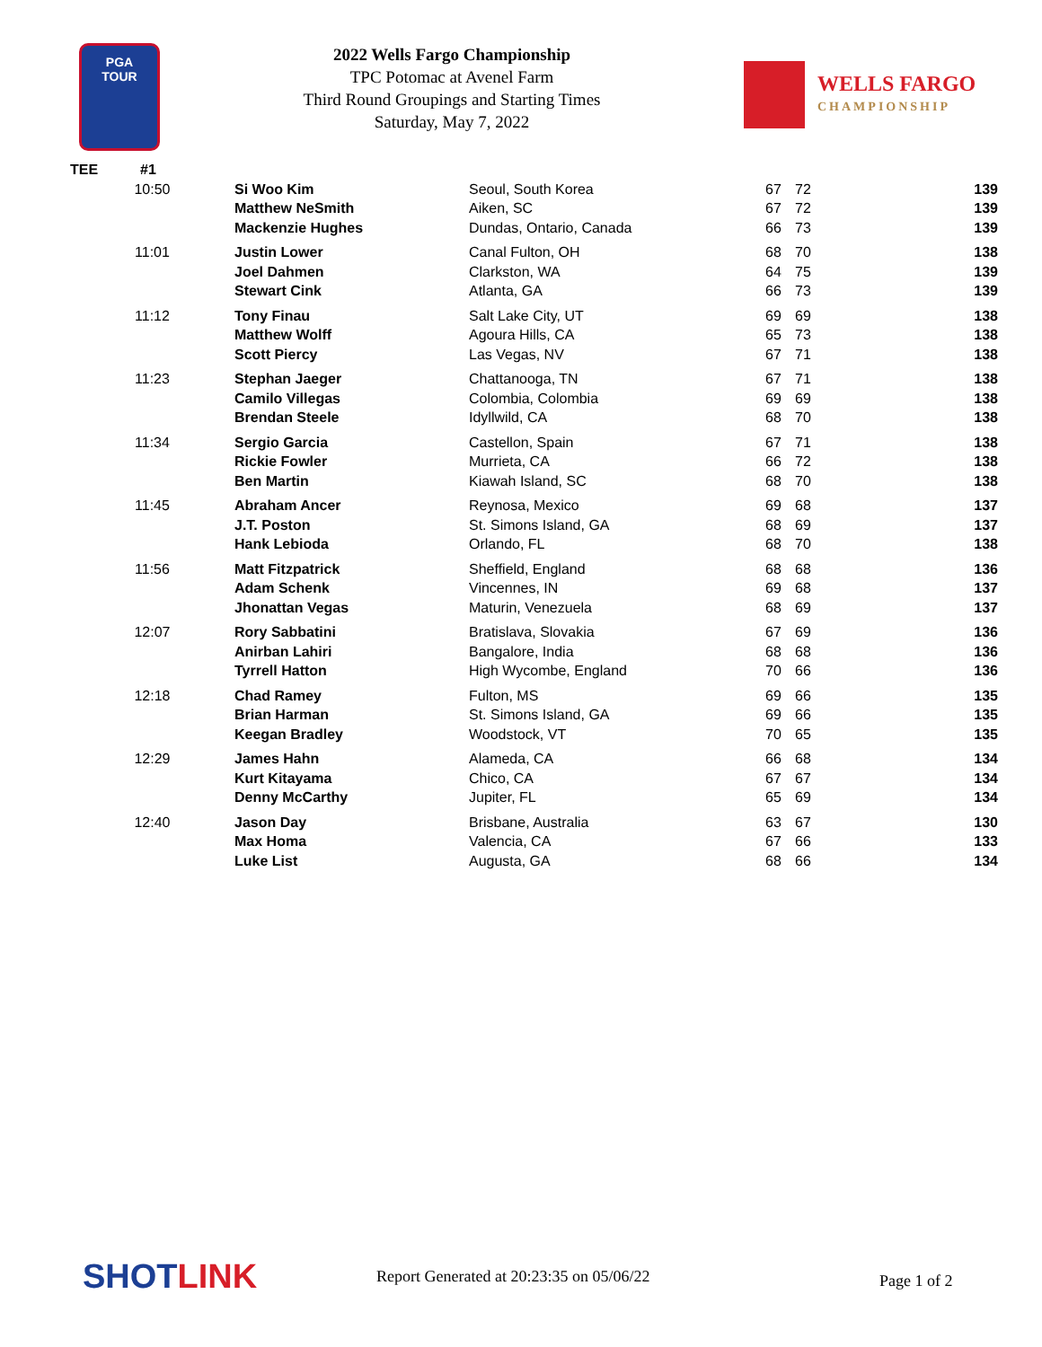PGA
TOUR
2022 Wells Fargo Championship
TPC Potomac at Avenel Farm
Third Round Groupings and Starting Times
Saturday, May 7, 2022
WELLS FARGO
CHAMPIONSHIP
| TEE | #1 | | | | | |
| --- | --- | --- | --- | --- | --- | --- |
| 10:50 | | Si Woo Kim | Seoul, South Korea | 67 | 72 | 139 |
| | | Matthew NeSmith | Aiken, SC | 67 | 72 | 139 |
| | | Mackenzie Hughes | Dundas, Ontario, Canada | 66 | 73 | 139 |
| 11:01 | | Justin Lower | Canal Fulton, OH | 68 | 70 | 138 |
| | | Joel Dahmen | Clarkston, WA | 64 | 75 | 139 |
| | | Stewart Cink | Atlanta, GA | 66 | 73 | 139 |
| 11:12 | | Tony Finau | Salt Lake City, UT | 69 | 69 | 138 |
| | | Matthew Wolff | Agoura Hills, CA | 65 | 73 | 138 |
| | | Scott Piercy | Las Vegas, NV | 67 | 71 | 138 |
| 11:23 | | Stephan Jaeger | Chattanooga, TN | 67 | 71 | 138 |
| | | Camilo Villegas | Colombia, Colombia | 69 | 69 | 138 |
| | | Brendan Steele | Idyllwild, CA | 68 | 70 | 138 |
| 11:34 | | Sergio Garcia | Castellon, Spain | 67 | 71 | 138 |
| | | Rickie Fowler | Murrieta, CA | 66 | 72 | 138 |
| | | Ben Martin | Kiawah Island, SC | 68 | 70 | 138 |
| 11:45 | | Abraham Ancer | Reynosa, Mexico | 69 | 68 | 137 |
| | | J.T. Poston | St. Simons Island, GA | 68 | 69 | 137 |
| | | Hank Lebioda | Orlando, FL | 68 | 70 | 138 |
| 11:56 | | Matt Fitzpatrick | Sheffield, England | 68 | 68 | 136 |
| | | Adam Schenk | Vincennes, IN | 69 | 68 | 137 |
| | | Jhonattan Vegas | Maturin, Venezuela | 68 | 69 | 137 |
| 12:07 | | Rory Sabbatini | Bratislava, Slovakia | 67 | 69 | 136 |
| | | Anirban Lahiri | Bangalore, India | 68 | 68 | 136 |
| | | Tyrrell Hatton | High Wycombe, England | 70 | 66 | 136 |
| 12:18 | | Chad Ramey | Fulton, MS | 69 | 66 | 135 |
| | | Brian Harman | St. Simons Island, GA | 69 | 66 | 135 |
| | | Keegan Bradley | Woodstock, VT | 70 | 65 | 135 |
| 12:29 | | James Hahn | Alameda, CA | 66 | 68 | 134 |
| | | Kurt Kitayama | Chico, CA | 67 | 67 | 134 |
| | | Denny McCarthy | Jupiter, FL | 65 | 69 | 134 |
| 12:40 | | Jason Day | Brisbane, Australia | 63 | 67 | 130 |
| | | Max Homa | Valencia, CA | 67 | 66 | 133 |
| | | Luke List | Augusta, GA | 68 | 66 | 134 |
SHOTLINK
Report Generated at 20:23:35 on 05/06/22
Page 1 of 2